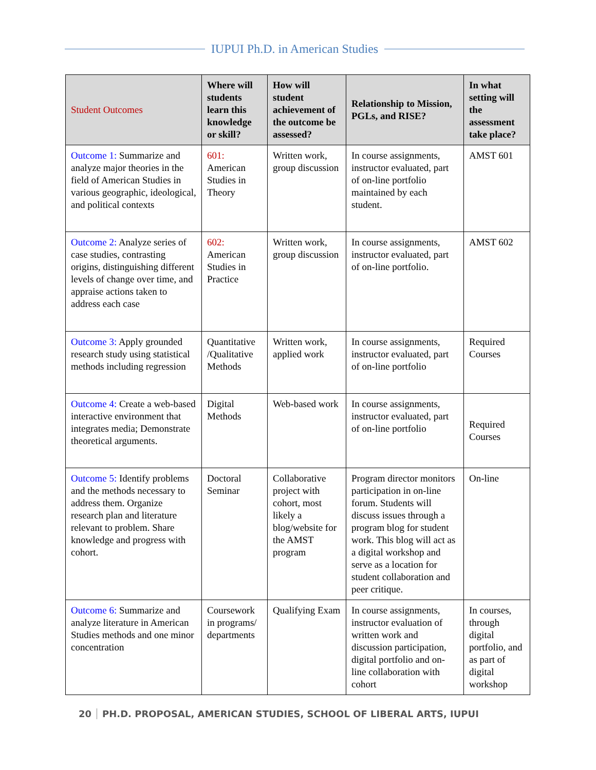IUPUI Ph.D. in American Studies
| Student Outcomes | Where will students learn this knowledge or skill? | How will student achievement of the outcome be assessed? | Relationship to Mission, PGLs, and RISE? | In what setting will the assessment take place? |
| --- | --- | --- | --- | --- |
| Outcome 1: Summarize and analyze major theories in the field of American Studies in various geographic, ideological, and political contexts | 601: American Studies in Theory | Written work, group discussion | In course assignments, instructor evaluated, part of on-line portfolio maintained by each student. | AMST 601 |
| Outcome 2: Analyze series of case studies, contrasting origins, distinguishing different levels of change over time, and appraise actions taken to address each case | 602: American Studies in Practice | Written work, group discussion | In course assignments, instructor evaluated, part of on-line portfolio. | AMST 602 |
| Outcome 3: Apply grounded research study using statistical methods including regression | Quantitative /Qualitative Methods | Written work, applied work | In course assignments, instructor evaluated, part of on-line portfolio | Required Courses |
| Outcome 4: Create a web-based interactive environment that integrates media; Demonstrate theoretical arguments. | Digital Methods | Web-based work | In course assignments, instructor evaluated, part of on-line portfolio | Required Courses |
| Outcome 5: Identify problems and the methods necessary to address them. Organize research plan and literature relevant to problem. Share knowledge and progress with cohort. | Doctoral Seminar | Collaborative project with cohort, most likely a blog/website for the AMST program | Program director monitors participation in on-line forum. Students will discuss issues through a program blog for student work. This blog will act as a digital workshop and serve as a location for student collaboration and peer critique. | On-line |
| Outcome 6: Summarize and analyze literature in American Studies methods and one minor concentration | Coursework in programs/ departments | Qualifying Exam | In course assignments, instructor evaluation of written work and discussion participation, digital portfolio and on-line collaboration with cohort | In courses, through digital portfolio, and as part of digital workshop |
20 PH.D. PROPOSAL, AMERICAN STUDIES, SCHOOL OF LIBERAL ARTS, IUPUI